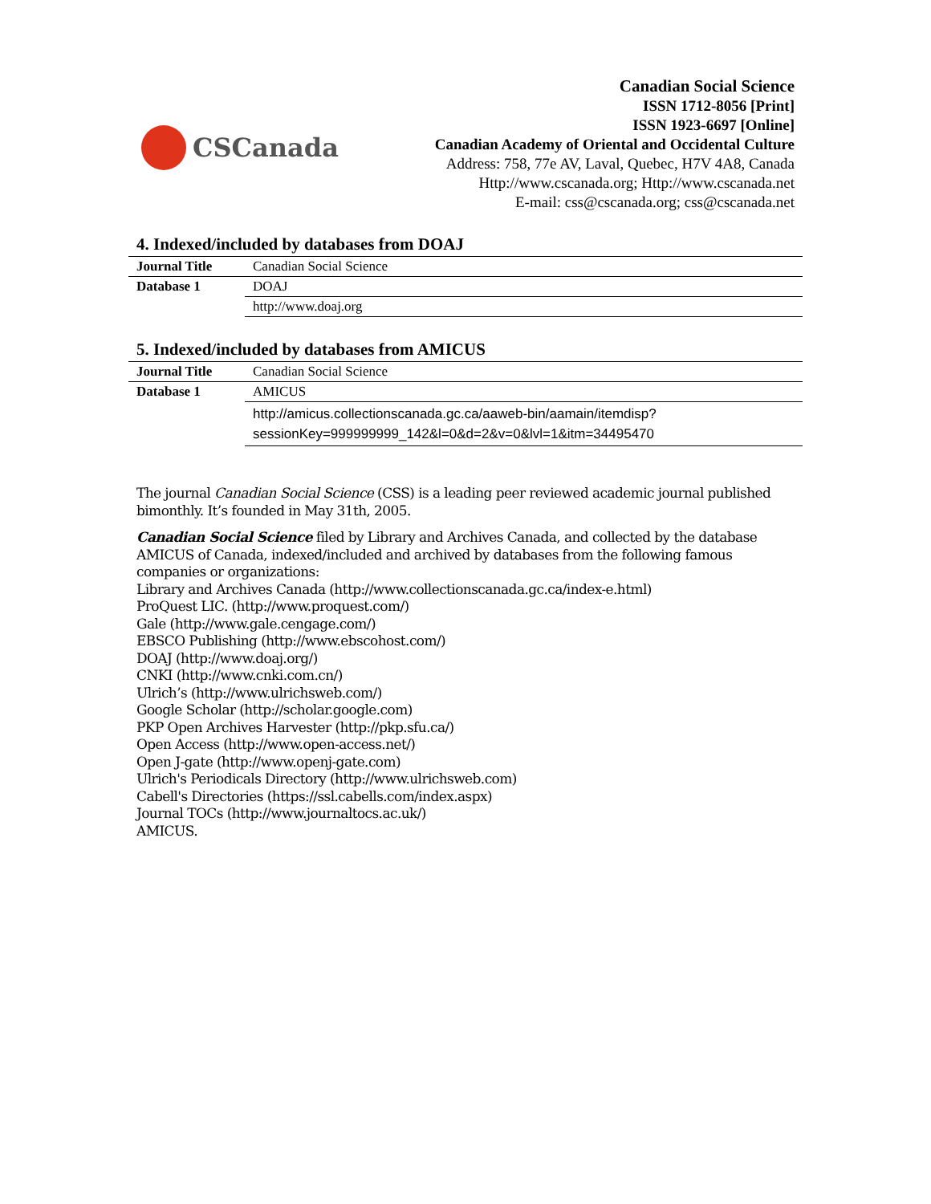CSCanada
Canadian Social Science
ISSN 1712-8056 [Print]
ISSN 1923-6697 [Online]
Canadian Academy of Oriental and Occidental Culture
Address: 758, 77e AV, Laval, Quebec, H7V 4A8, Canada
Http://www.cscanada.org; Http://www.cscanada.net
E-mail: css@cscanada.org; css@cscanada.net
4. Indexed/included by databases from DOAJ
| Journal Title | Canadian Social Science |
| Database 1 | DOAJ |
| | http://www.doaj.org |
5. Indexed/included by databases from AMICUS
| Journal Title | Canadian Social Science |
| Database 1 | AMICUS |
| | http://amicus.collectionscanada.gc.ca/aaweb-bin/aamain/itemdisp?sessionKey=999999999_142&l=0&d=2&v=0&lvl=1&itm=34495470 |
The journal Canadian Social Science (CSS) is a leading peer reviewed academic journal published bimonthly. It’s founded in May 31th, 2005.
Canadian Social Science filed by Library and Archives Canada, and collected by the database AMICUS of Canada, indexed/included and archived by databases from the following famous companies or organizations:
Library and Archives Canada (http://www.collectionscanada.gc.ca/index-e.html)
ProQuest LIC. (http://www.proquest.com/)
Gale (http://www.gale.cengage.com/)
EBSCO Publishing (http://www.ebscohost.com/)
DOAJ (http://www.doaj.org/)
CNKI (http://www.cnki.com.cn/)
Ulrich’s (http://www.ulrichsweb.com/)
Google Scholar (http://scholar.google.com)
PKP Open Archives Harvester (http://pkp.sfu.ca/)
Open Access (http://www.open-access.net/)
Open J-gate (http://www.openj-gate.com)
Ulrich's Periodicals Directory (http://www.ulrichsweb.com)
Cabell's Directories (https://ssl.cabells.com/index.aspx)
Journal TOCs (http://www.journaltocs.ac.uk/)
AMICUS.